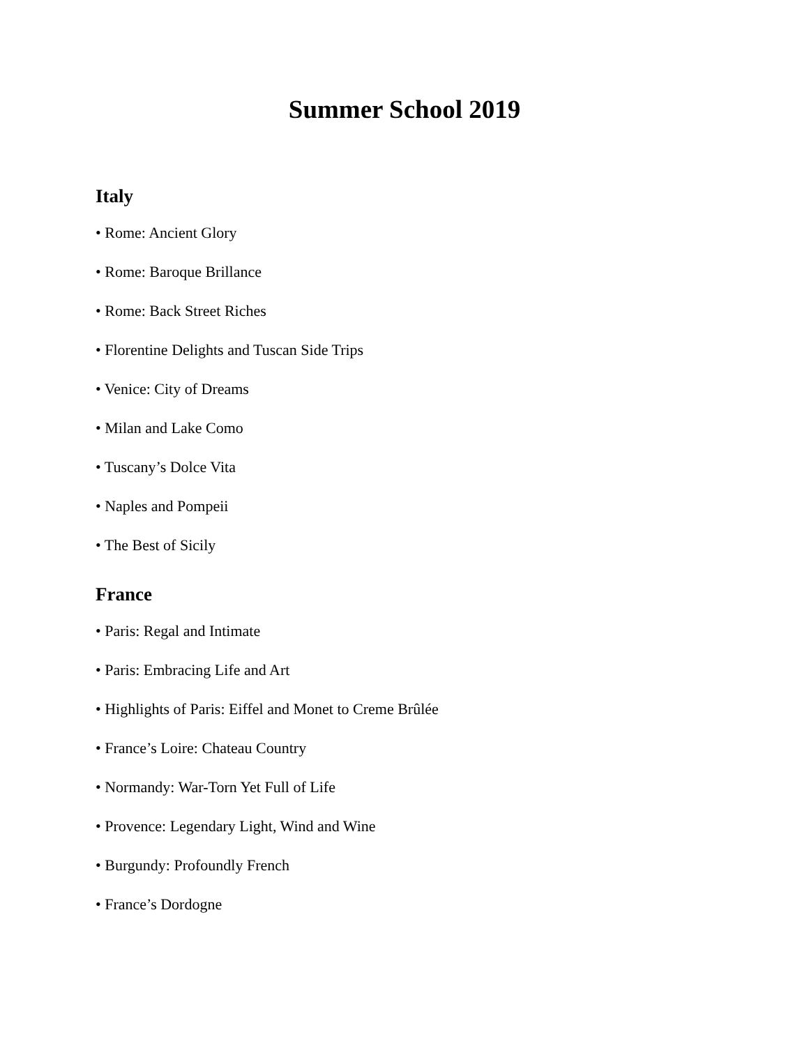Summer School 2019
Italy
• Rome: Ancient Glory
• Rome: Baroque Brillance
• Rome: Back Street Riches
• Florentine Delights and Tuscan Side Trips
• Venice: City of Dreams
• Milan and Lake Como
• Tuscany’s Dolce Vita
• Naples and Pompeii
• The Best of Sicily
France
• Paris: Regal and Intimate
• Paris: Embracing Life and Art
• Highlights of Paris: Eiffel and Monet to Creme Brûlée
• France’s Loire: Chateau Country
• Normandy: War-Torn Yet Full of Life
• Provence: Legendary Light, Wind and Wine
• Burgundy: Profoundly French
• France’s Dordogne